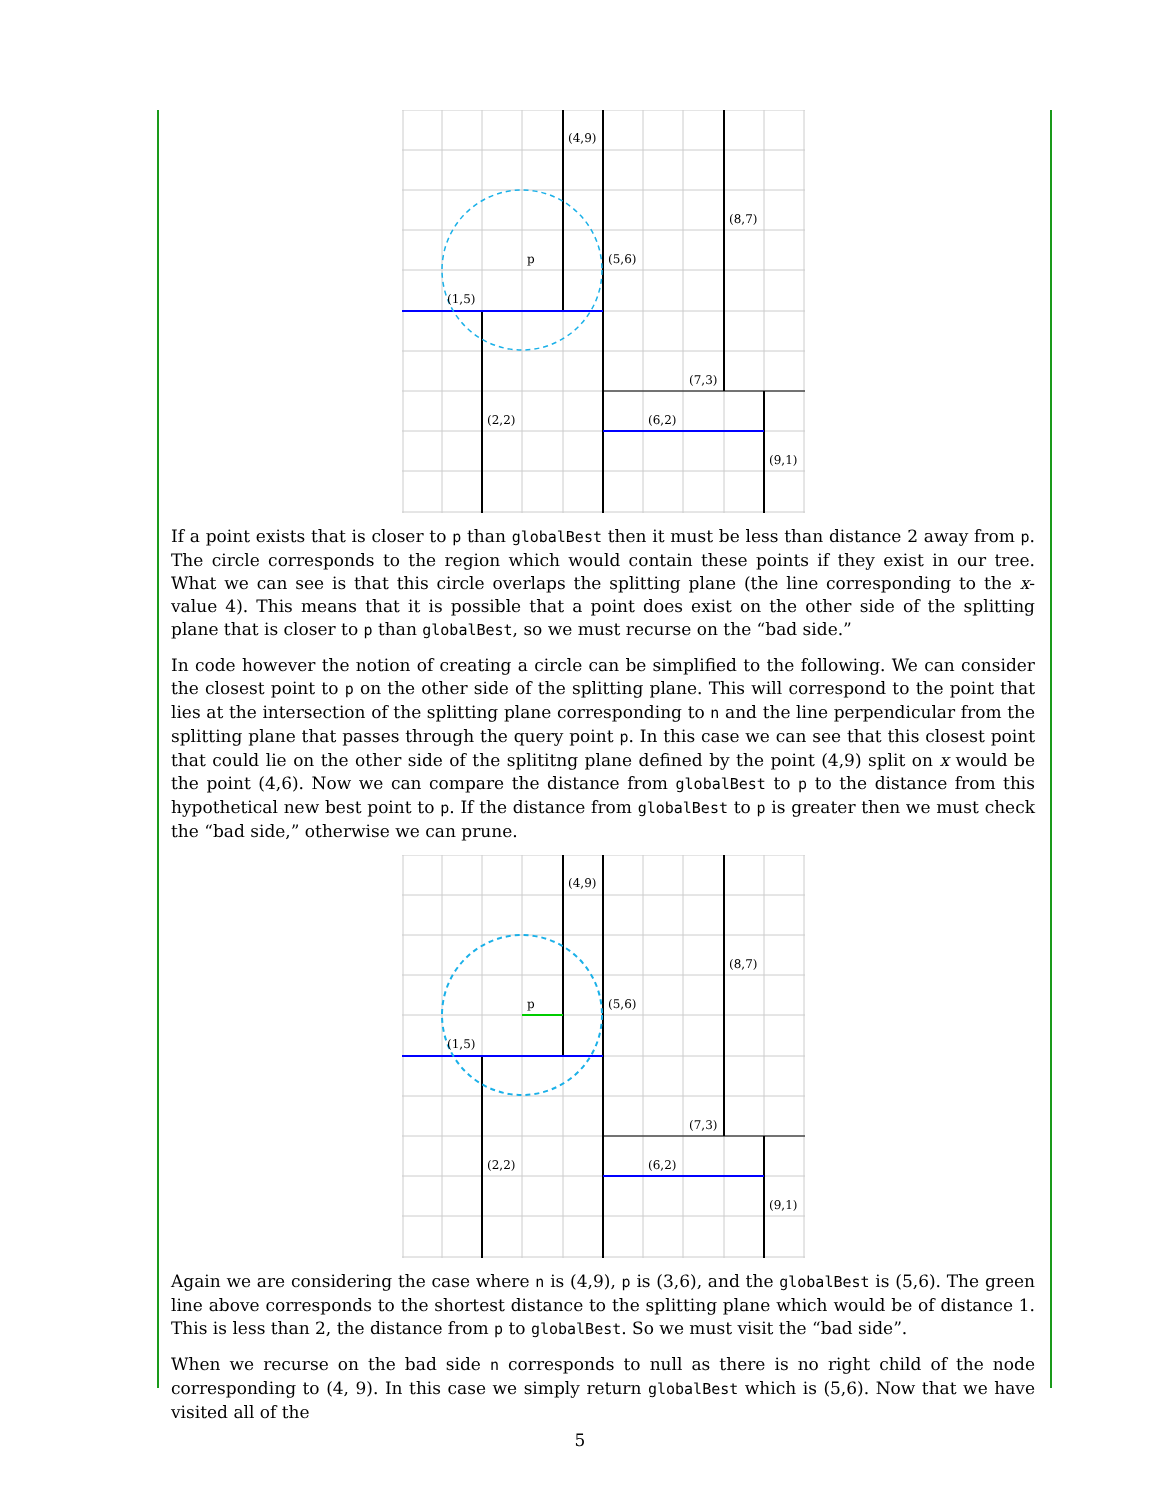(4,9)
(8,7)
p
(5,6)
(1,5)
(7,3)
(2,2)
(6,2)
(9,1)
If a point exists that is closer to p than globalBest then it must be less than distance 2 away from p. The circle corresponds to the region which would contain these points if they exist in our tree. What we can see is that this circle overlaps the splitting plane (the line corresponding to the x-value 4). This means that it is possible that a point does exist on the other side of the splitting plane that is closer to p than globalBest, so we must recurse on the “bad side.”
In code however the notion of creating a circle can be simplified to the following. We can consider the closest point to p on the other side of the splitting plane. This will correspond to the point that lies at the intersection of the splitting plane corresponding to n and the line perpendicular from the splitting plane that passes through the query point p. In this case we can see that this closest point that could lie on the other side of the splititng plane defined by the point (4,9) split on x would be the point (4,6). Now we can compare the distance from globalBest to p to the distance from this hypothetical new best point to p. If the distance from globalBest to p is greater then we must check the “bad side,” otherwise we can prune.
(4,9)
(8,7)
p
(5,6)
(1,5)
(7,3)
(2,2)
(6,2)
(9,1)
Again we are considering the case where n is (4,9), p is (3,6), and the globalBest is (5,6). The green line above corresponds to the shortest distance to the splitting plane which would be of distance 1. This is less than 2, the distance from p to globalBest. So we must visit the “bad side”.
When we recurse on the bad side n corresponds to null as there is no right child of the node corresponding to (4, 9). In this case we simply return globalBest which is (5,6). Now that we have visited all of the
5